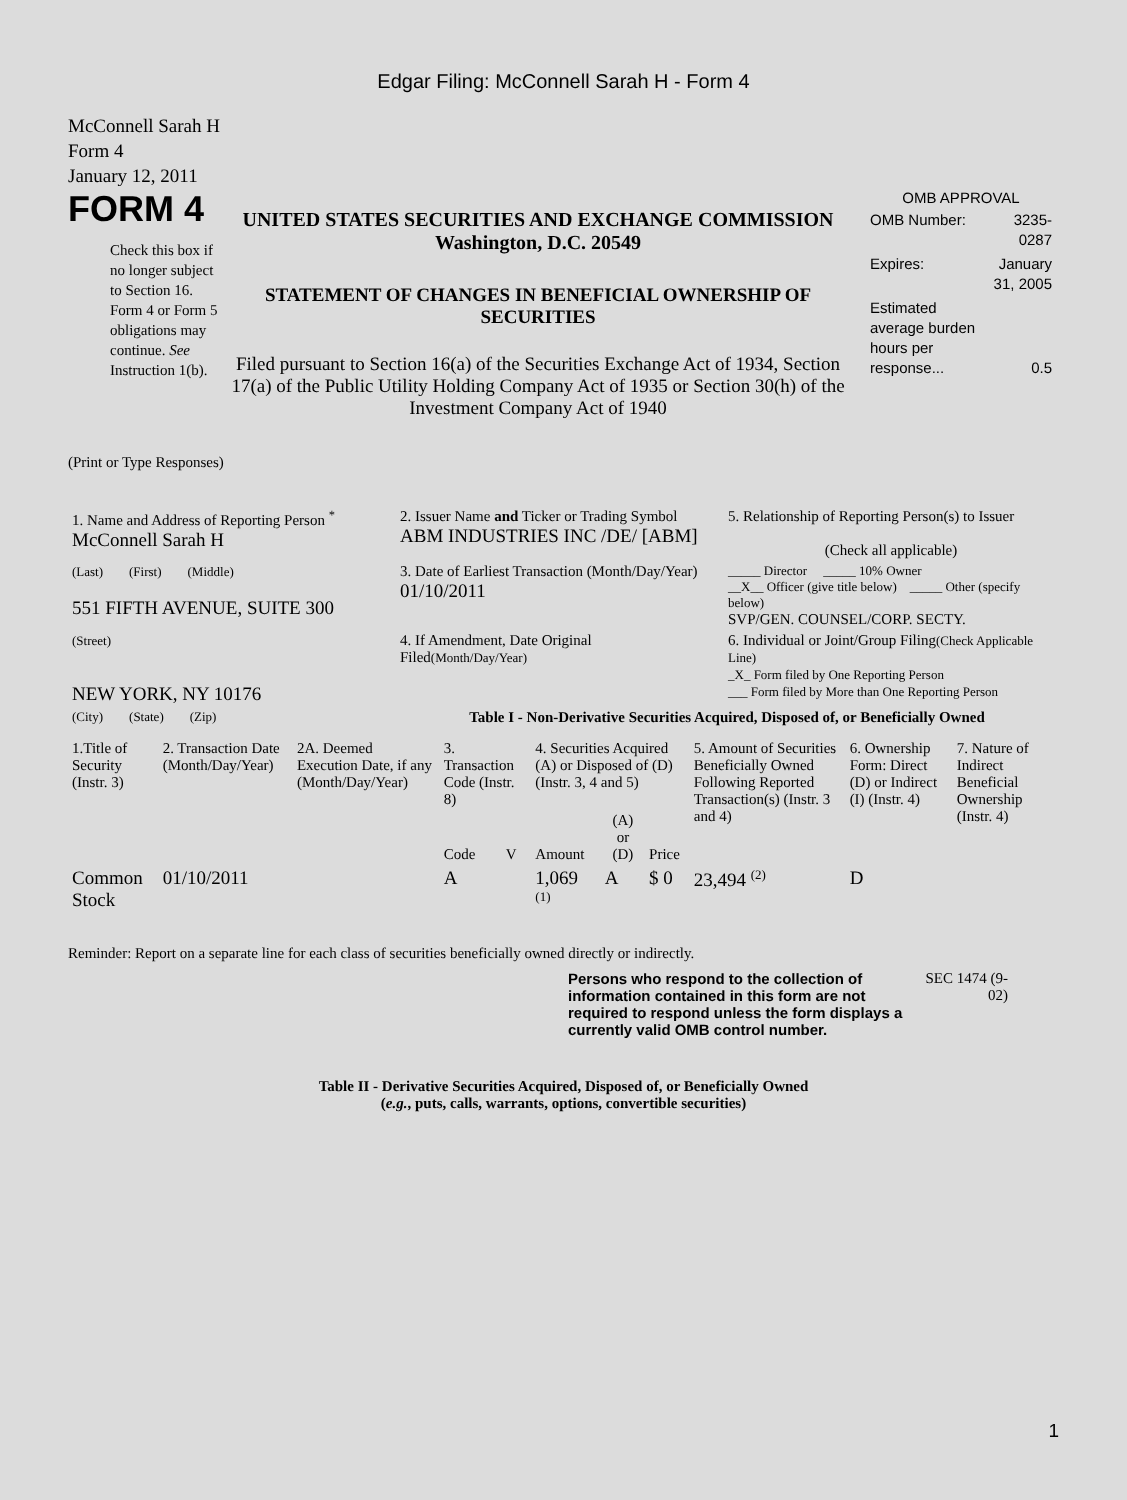Edgar Filing: McConnell Sarah H - Form 4
McConnell Sarah H
Form 4
January 12, 2011
FORM 4
Check this box if no longer subject to Section 16. Form 4 or Form 5 obligations may continue. See Instruction 1(b).
UNITED STATES SECURITIES AND EXCHANGE COMMISSION
Washington, D.C. 20549
STATEMENT OF CHANGES IN BENEFICIAL OWNERSHIP OF SECURITIES
Filed pursuant to Section 16(a) of the Securities Exchange Act of 1934, Section 17(a) of the Public Utility Holding Company Act of 1935 or Section 30(h) of the Investment Company Act of 1940
OMB APPROVAL
| OMB Number: | 3235-0287 |
| Expires: | January 31, 2005 |
| Estimated average burden hours per response... | 0.5 |
(Print or Type Responses)
| 1. Name and Address of Reporting Person <sup>*</sup> McConnell Sarah H | 2. Issuer Name and Ticker or Trading Symbol ABM INDUSTRIES INC /DE/ [ABM] | 5. Relationship of Reporting Person(s) to Issuer (Check all applicable) |
| (Last) (First) (Middle) 551 FIFTH AVENUE, SUITE 300 | 3. Date of Earliest Transaction (Month/Day/Year) 01/10/2011 | _____ Director _____ 10% Owner __X__ Officer (give title below) _____ Other (specify below) SVP/GEN. COUNSEL/CORP. SECTY. |
| (Street) NEW YORK, NY 10176 | 4. If Amendment, Date Original Filed (Month/Day/Year) | 6. Individual or Joint/Group Filing (Check Applicable Line) _X_ Form filed by One Reporting Person ___ Form filed by More than One Reporting Person |
| (City) (State) (Zip) | Table I - Non-Derivative Securities Acquired, Disposed of, or Beneficially Owned | |
| 1.Title of Security (Instr. 3) | 2. Transaction Date (Month/Day/Year) | 2A. Deemed Execution Date, if any (Month/Day/Year) | 3. Transaction Code (Instr. 8) | | 4. Securities Acquired (A) or Disposed of (D) (Instr. 3, 4 and 5) | | | 5. Amount of Securities Beneficially Owned Following Reported Transaction(s) (Instr. 3 and 4) | 6. Ownership Form: Direct (D) or Indirect (I) (Instr. 4) | 7. Nature of Indirect Beneficial Ownership (Instr. 4) |
| --- | --- | --- | --- | --- | --- | --- | --- | --- | --- | --- |
| | | | Code | V | Amount | (A) or (D) | Price | | | |
| Common Stock | 01/10/2011 | | A | | 1,069 <sup>(1)</sup> | A | $ 0 | 23,494 <sup>(2)</sup> | D | |
Reminder: Report on a separate line for each class of securities beneficially owned directly or indirectly.
Persons who respond to the collection of information contained in this form are not required to respond unless the form displays a currently valid OMB control number.
SEC 1474 (9-02)
Table II - Derivative Securities Acquired, Disposed of, or Beneficially Owned
(e.g., puts, calls, warrants, options, convertible securities)
1